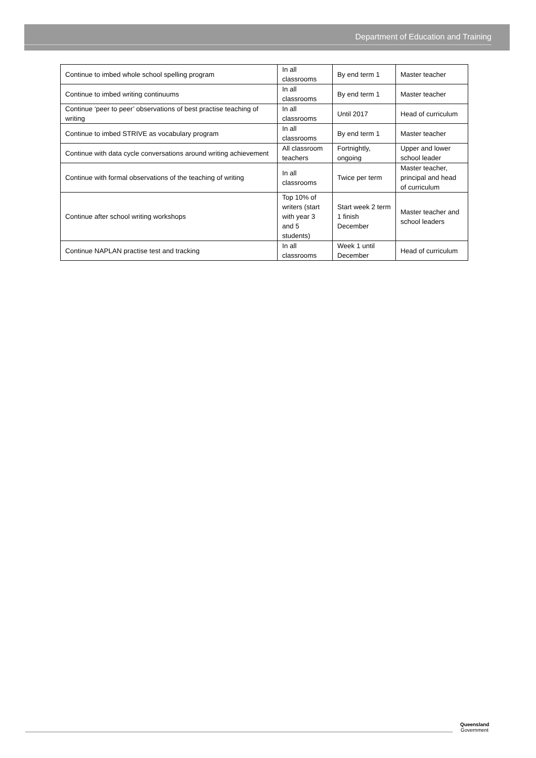Department of Education and Training
| Continue to imbed whole school spelling program | In all classrooms | By end term 1 | Master teacher |
| Continue to imbed writing continuums | In all classrooms | By end term 1 | Master teacher |
| Continue ‘peer to peer’ observations of best practise teaching of writing | In all classrooms | Until 2017 | Head of curriculum |
| Continue to imbed STRIVE as vocabulary program | In all classrooms | By end term 1 | Master teacher |
| Continue with data cycle conversations around writing achievement | All classroom teachers | Fortnightly, ongoing | Upper and lower school leader |
| Continue with formal observations of the teaching of writing | In all classrooms | Twice per term | Master teacher, principal and head of curriculum |
| Continue after school writing workshops | Top 10% of writers (start with year 3 and 5 students) | Start week 2 term 1 finish December | Master teacher and school leaders |
| Continue NAPLAN practise test and tracking | In all classrooms | Week 1 until December | Head of curriculum |
Queensland
Government